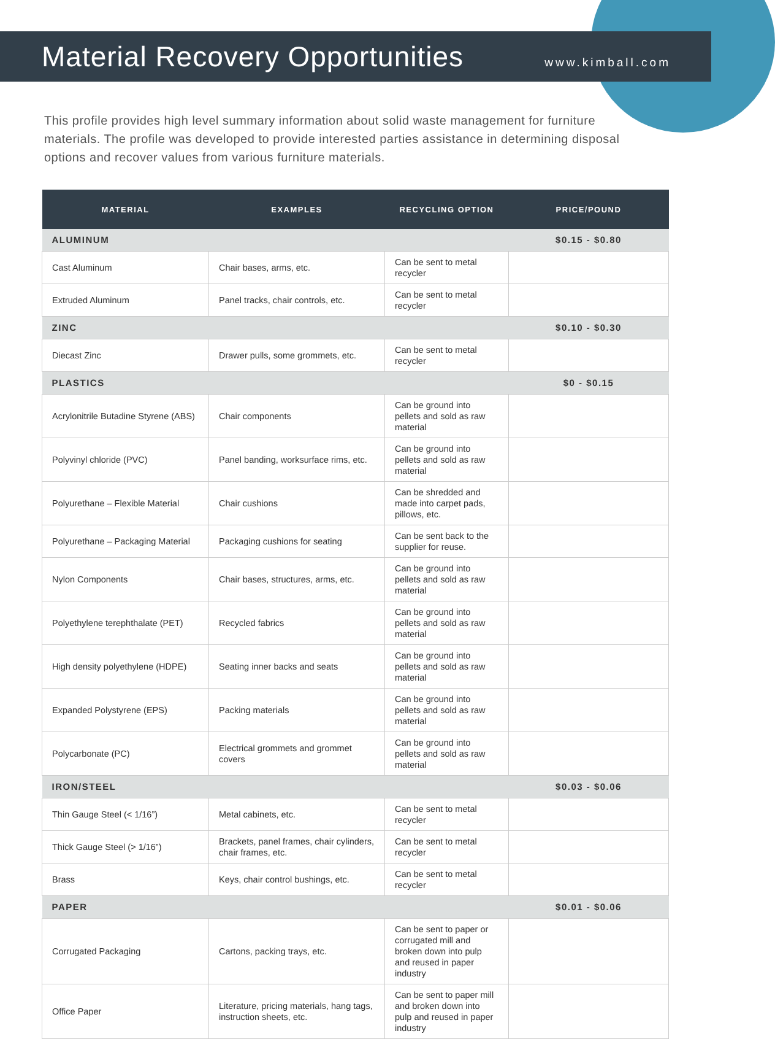Material Recovery Opportunities
www.kimball.com
This profile provides high level summary information about solid waste management for furniture materials. The profile was developed to provide interested parties assistance in determining disposal options and recover values from various furniture materials.
| MATERIAL | EXAMPLES | RECYCLING OPTION | PRICE/POUND |
| --- | --- | --- | --- |
| ALUMINUM | | | $0.15 - $0.80 |
| Cast Aluminum | Chair bases, arms, etc. | Can be sent to metal recycler | |
| Extruded Aluminum | Panel tracks, chair controls, etc. | Can be sent to metal recycler | |
| ZINC | | | $0.10 - $0.30 |
| Diecast Zinc | Drawer pulls, some grommets, etc. | Can be sent to metal recycler | |
| PLASTICS | | | $0 - $0.15 |
| Acrylonitrile Butadine Styrene (ABS) | Chair components | Can be ground into pellets and sold as raw material | |
| Polyvinyl chloride (PVC) | Panel banding, worksurface rims, etc. | Can be ground into pellets and sold as raw material | |
| Polyurethane – Flexible Material | Chair cushions | Can be shredded and made into carpet pads, pillows, etc. | |
| Polyurethane – Packaging Material | Packaging cushions for seating | Can be sent back to the supplier for reuse. | |
| Nylon Components | Chair bases, structures, arms, etc. | Can be ground into pellets and sold as raw material | |
| Polyethylene terephthalate (PET) | Recycled fabrics | Can be ground into pellets and sold as raw material | |
| High density polyethylene (HDPE) | Seating inner backs and seats | Can be ground into pellets and sold as raw material | |
| Expanded Polystyrene (EPS) | Packing materials | Can be ground into pellets and sold as raw material | |
| Polycarbonate (PC) | Electrical grommets and grommet covers | Can be ground into pellets and sold as raw material | |
| IRON/STEEL | | | $0.03 - $0.06 |
| Thin Gauge Steel (< 1/16”) | Metal cabinets, etc. | Can be sent to metal recycler | |
| Thick Gauge Steel (> 1/16”) | Brackets, panel frames, chair cylinders, chair frames, etc. | Can be sent to metal recycler | |
| Brass | Keys, chair control bushings, etc. | Can be sent to metal recycler | |
| PAPER | | | $0.01 - $0.06 |
| Corrugated Packaging | Cartons, packing trays, etc. | Can be sent to paper or corrugated mill and broken down into pulp and reused in paper industry | |
| Office Paper | Literature, pricing materials, hang tags, instruction sheets, etc. | Can be sent to paper mill and broken down into pulp and reused in paper industry | |